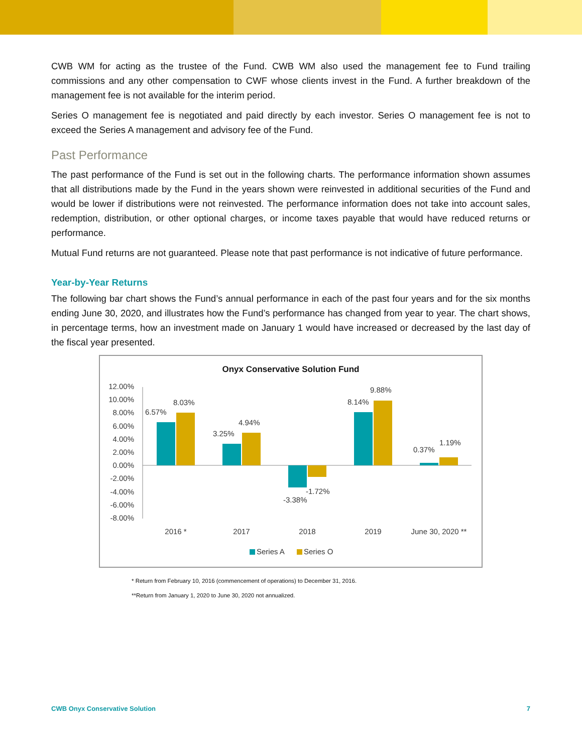CWB WM for acting as the trustee of the Fund. CWB WM also used the management fee to Fund trailing commissions and any other compensation to CWF whose clients invest in the Fund. A further breakdown of the management fee is not available for the interim period.
Series O management fee is negotiated and paid directly by each investor. Series O management fee is not to exceed the Series A management and advisory fee of the Fund.
Past Performance
The past performance of the Fund is set out in the following charts. The performance information shown assumes that all distributions made by the Fund in the years shown were reinvested in additional securities of the Fund and would be lower if distributions were not reinvested. The performance information does not take into account sales, redemption, distribution, or other optional charges, or income taxes payable that would have reduced returns or performance.
Mutual Fund returns are not guaranteed. Please note that past performance is not indicative of future performance.
Year-by-Year Returns
The following bar chart shows the Fund’s annual performance in each of the past four years and for the six months ending June 30, 2020, and illustrates how the Fund’s performance has changed from year to year. The chart shows, in percentage terms, how an investment made on January 1 would have increased or decreased by the last day of the fiscal year presented.
Onyx Conservative Solution Fund
12.00%
10.00%
8.00%
6.00%
4.00%
2.00%
0.00%
-2.00%
-4.00%
-6.00%
-8.00%
6.57%
8.03%
3.25%
4.94%
-3.38%
-1.72%
8.14%
9.88%
0.37%
1.19%
2016 *
2017
2018
2019
June 30, 2020 **
Series A
Series O
* Return from February 10, 2016 (commencement of operations) to December 31, 2016.
**Return from January 1, 2020 to June 30, 2020 not annualized.
CWB Onyx Conservative Solution 7